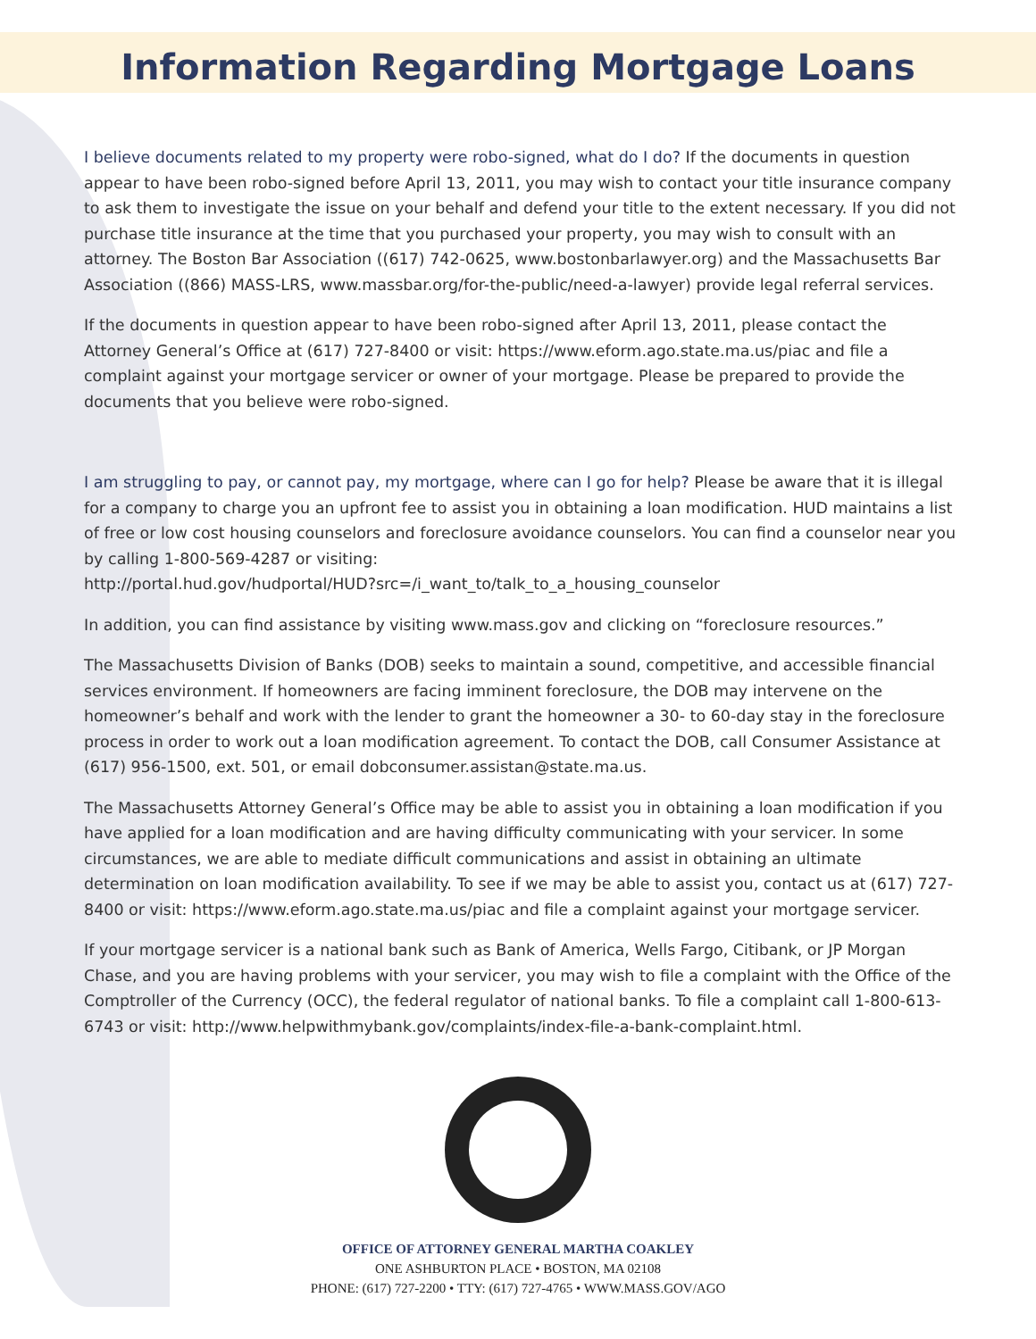Information Regarding Mortgage Loans
I believe documents related to my property were robo-signed, what do I do? If the documents in question appear to have been robo-signed before April 13, 2011, you may wish to contact your title insurance company to ask them to investigate the issue on your behalf and defend your title to the extent necessary. If you did not purchase title insurance at the time that you purchased your property, you may wish to consult with an attorney. The Boston Bar Association ((617) 742-0625, www.bostonbarlawyer.org) and the Massachusetts Bar Association ((866) MASS-LRS, www.massbar.org/for-the-public/need-a-lawyer) provide legal referral services.
If the documents in question appear to have been robo-signed after April 13, 2011, please contact the Attorney General’s Office at (617) 727-8400 or visit: https://www.eform.ago.state.ma.us/piac and file a complaint against your mortgage servicer or owner of your mortgage. Please be prepared to provide the documents that you believe were robo-signed.
I am struggling to pay, or cannot pay, my mortgage, where can I go for help? Please be aware that it is illegal for a company to charge you an upfront fee to assist you in obtaining a loan modification. HUD maintains a list of free or low cost housing counselors and foreclosure avoidance counselors. You can find a counselor near you by calling 1-800-569-4287 or visiting:
http://portal.hud.gov/hudportal/HUD?src=/i_want_to/talk_to_a_housing_counselor
In addition, you can find assistance by visiting www.mass.gov and clicking on “foreclosure resources.”
The Massachusetts Division of Banks (DOB) seeks to maintain a sound, competitive, and accessible financial services environment. If homeowners are facing imminent foreclosure, the DOB may intervene on the homeowner’s behalf and work with the lender to grant the homeowner a 30- to 60-day stay in the foreclosure process in order to work out a loan modification agreement. To contact the DOB, call Consumer Assistance at (617) 956-1500, ext. 501, or email dobconsumer.assistan@state.ma.us.
The Massachusetts Attorney General’s Office may be able to assist you in obtaining a loan modification if you have applied for a loan modification and are having difficulty communicating with your servicer. In some circumstances, we are able to mediate difficult communications and assist in obtaining an ultimate determination on loan modification availability. To see if we may be able to assist you, contact us at (617) 727-8400 or visit: https://www.eform.ago.state.ma.us/piac and file a complaint against your mortgage servicer.
If your mortgage servicer is a national bank such as Bank of America, Wells Fargo, Citibank, or JP Morgan Chase, and you are having problems with your servicer, you may wish to file a complaint with the Office of the Comptroller of the Currency (OCC), the federal regulator of national banks. To file a complaint call 1-800-613-6743 or visit: http://www.helpwithmybank.gov/complaints/index-file-a-bank-complaint.html.
OFFICE OF ATTORNEY GENERAL MARTHA COAKLEY
ONE ASHBURTON PLACE • BOSTON, MA 02108
PHONE: (617) 727-2200 • TTY: (617) 727-4765 • WWW.MASS.GOV/AGO